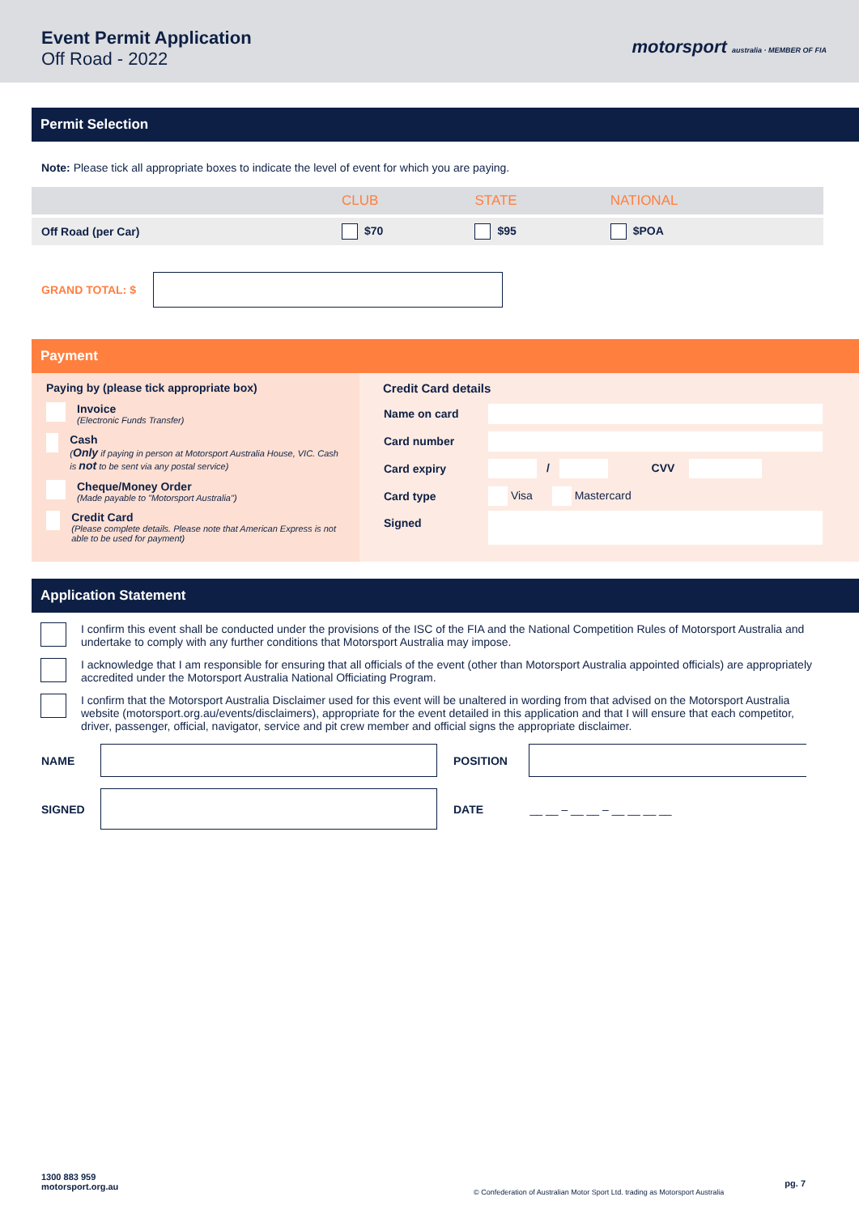Event Permit Application
Off Road - 2022
motorsport australia · MEMBER OF FIA
Permit Selection
Note: Please tick all appropriate boxes to indicate the level of event for which you are paying.
| | CLUB | STATE | NATIONAL |
| --- | --- | --- | --- |
| Off Road (per Car) | $70 | $95 | $POA |
GRAND TOTAL: $
Payment
Paying by (please tick appropriate box)
Invoice
(Electronic Funds Transfer)
Cash
(Only if paying in person at Motorsport Australia House, VIC. Cash is not to be sent via any postal service)
Cheque/Money Order
(Made payable to "Motorsport Australia")
Credit Card
(Please complete details. Please note that American Express is not able to be used for payment)
Credit Card details
| Name on card | |
| Card number | |
| Card expiry | / CVV |
| Card type | Visa Mastercard |
| Signed | |
Application Statement
I confirm this event shall be conducted under the provisions of the ISC of the FIA and the National Competition Rules of Motorsport Australia and undertake to comply with any further conditions that Motorsport Australia may impose.
I acknowledge that I am responsible for ensuring that all officials of the event (other than Motorsport Australia appointed officials) are appropriately accredited under the Motorsport Australia National Officiating Program.
I confirm that the Motorsport Australia Disclaimer used for this event will be unaltered in wording from that advised on the Motorsport Australia website (motorsport.org.au/events/disclaimers), appropriate for the event detailed in this application and that I will ensure that each competitor, driver, passenger, official, navigator, service and pit crew member and official signs the appropriate disclaimer.
| NAME | | POSITION | |
| SIGNED | | DATE | __ __ – __ __ – __ __ __ __ |
1300 883 959
motorsport.org.au
© Confederation of Australian Motor Sport Ltd. trading as Motorsport Australia
pg. 7